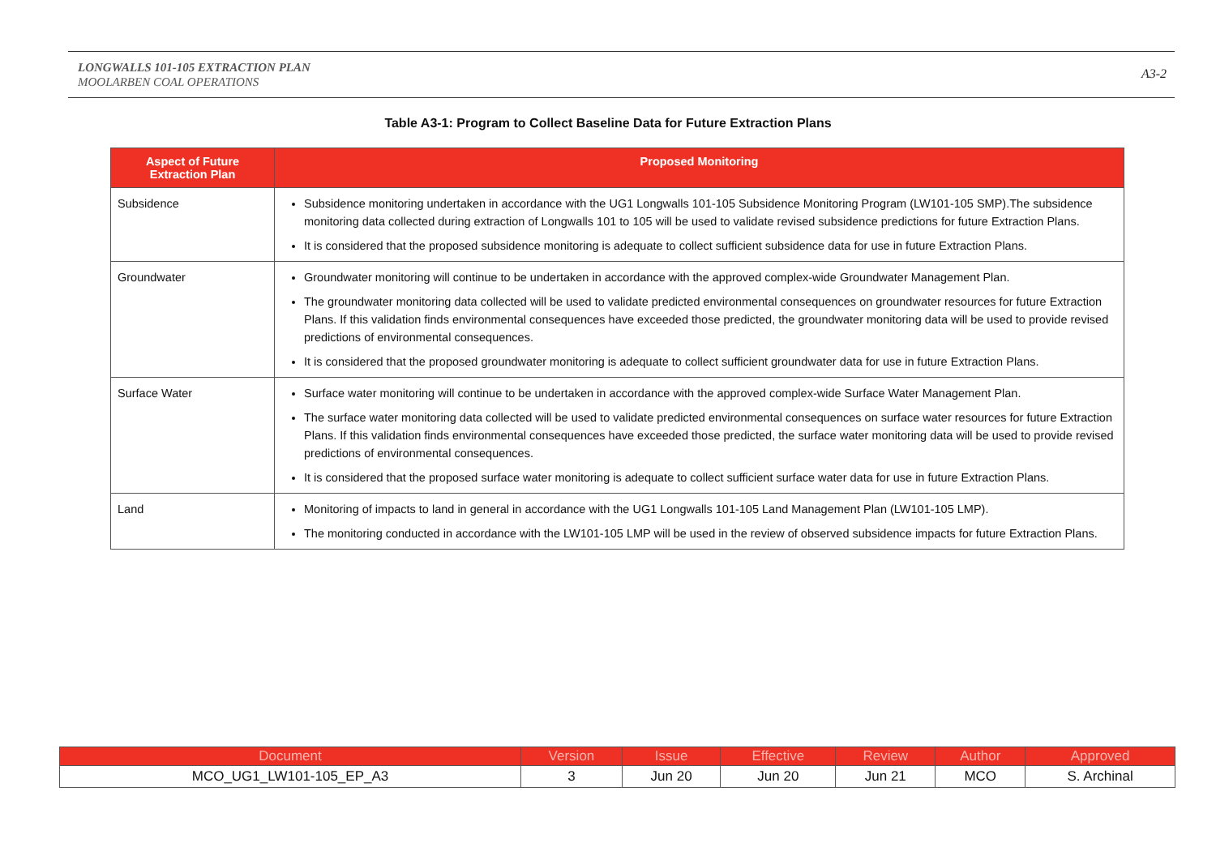LONGWALLS 101-105 EXTRACTION PLAN
MOOLARBEN COAL OPERATIONS
A3-2
Table A3-1: Program to Collect Baseline Data for Future Extraction Plans
| Aspect of Future Extraction Plan | Proposed Monitoring |
| --- | --- |
| Subsidence | Subsidence monitoring undertaken in accordance with the UG1 Longwalls 101-105 Subsidence Monitoring Program (LW101-105 SMP).The subsidence monitoring data collected during extraction of Longwalls 101 to 105 will be used to validate revised subsidence predictions for future Extraction Plans. It is considered that the proposed subsidence monitoring is adequate to collect sufficient subsidence data for use in future Extraction Plans. |
| Groundwater | Groundwater monitoring will continue to be undertaken in accordance with the approved complex-wide Groundwater Management Plan. The groundwater monitoring data collected will be used to validate predicted environmental consequences on groundwater resources for future Extraction Plans. If this validation finds environmental consequences have exceeded those predicted, the groundwater monitoring data will be used to provide revised predictions of environmental consequences. It is considered that the proposed groundwater monitoring is adequate to collect sufficient groundwater data for use in future Extraction Plans. |
| Surface Water | Surface water monitoring will continue to be undertaken in accordance with the approved complex-wide Surface Water Management Plan. The surface water monitoring data collected will be used to validate predicted environmental consequences on surface water resources for future Extraction Plans. If this validation finds environmental consequences have exceeded those predicted, the surface water monitoring data will be used to provide revised predictions of environmental consequences. It is considered that the proposed surface water monitoring is adequate to collect sufficient surface water data for use in future Extraction Plans. |
| Land | Monitoring of impacts to land in general in accordance with the UG1 Longwalls 101-105 Land Management Plan (LW101-105 LMP). The monitoring conducted in accordance with the LW101-105 LMP will be used in the review of observed subsidence impacts for future Extraction Plans. |
| Document | Version | Issue | Effective | Review | Author | Approved |
| --- | --- | --- | --- | --- | --- | --- |
| MCO_UG1_LW101-105_EP_A3 | 3 | Jun 20 | Jun 20 | Jun 21 | MCO | S. Archinal |